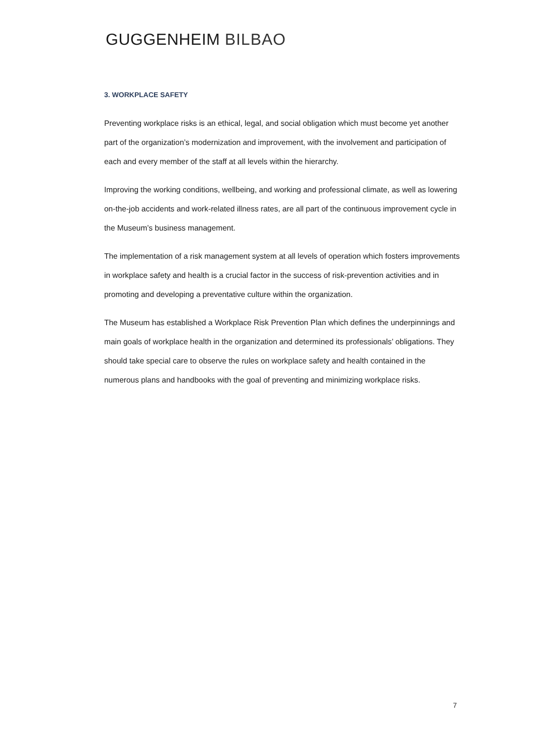GUGGENHEIM BILBAO
3. WORKPLACE SAFETY
Preventing workplace risks is an ethical, legal, and social obligation which must become yet another part of the organization’s modernization and improvement, with the involvement and participation of each and every member of the staff at all levels within the hierarchy.
Improving the working conditions, wellbeing, and working and professional climate, as well as lowering on-the-job accidents and work-related illness rates, are all part of the continuous improvement cycle in the Museum’s business management.
The implementation of a risk management system at all levels of operation which fosters improvements in workplace safety and health is a crucial factor in the success of risk-prevention activities and in promoting and developing a preventative culture within the organization.
The Museum has established a Workplace Risk Prevention Plan which defines the underpinnings and main goals of workplace health in the organization and determined its professionals’ obligations. They should take special care to observe the rules on workplace safety and health contained in the numerous plans and handbooks with the goal of preventing and minimizing workplace risks.
7